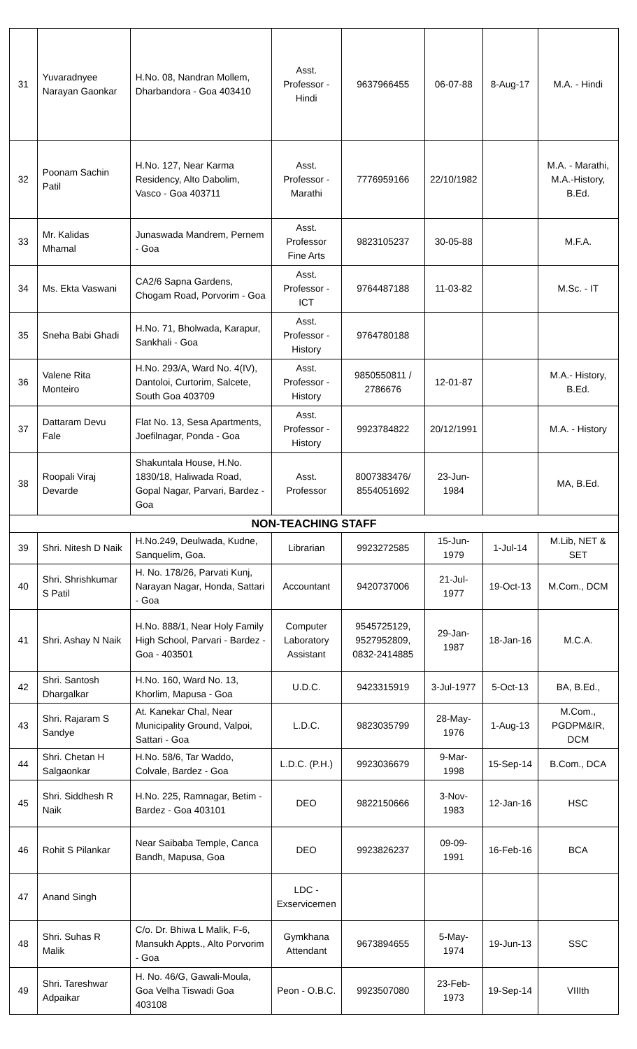| 31 | Yuvaradnyee Narayan Gaonkar | H.No. 08, Nandran Mollem, Dharbandora - Goa 403410 | Asst. Professor - Hindi | 9637966455 | 06-07-88 | 8-Aug-17 | M.A. - Hindi |
| 32 | Poonam Sachin Patil | H.No. 127, Near Karma Residency, Alto Dabolim, Vasco - Goa 403711 | Asst. Professor - Marathi | 7776959166 | 22/10/1982 | | M.A. - Marathi, M.A.-History, B.Ed. |
| 33 | Mr. Kalidas Mhamal | Junaswada Mandrem, Pernem - Goa | Asst. Professor Fine Arts | 9823105237 | 30-05-88 | | M.F.A. |
| 34 | Ms. Ekta Vaswani | CA2/6 Sapna Gardens, Chogam Road, Porvorim - Goa | Asst. Professor - ICT | 9764487188 | 11-03-82 | | M.Sc. - IT |
| 35 | Sneha Babi Ghadi | H.No. 71, Bholwada, Karapur, Sankhali - Goa | Asst. Professor - History | 9764780188 | | | |
| 36 | Valene Rita Monteiro | H.No. 293/A, Ward No. 4(IV), Dantoloi, Curtorim, Salcete, South Goa 403709 | Asst. Professor - History | 9850550811 / 2786676 | 12-01-87 | | M.A.- History, B.Ed. |
| 37 | Dattaram Devu Fale | Flat No. 13, Sesa Apartments, Joefilnagar, Ponda - Goa | Asst. Professor - History | 9923784822 | 20/12/1991 | | M.A. - History |
| 38 | Roopali Viraj Devarde | Shakuntala House, H.No. 1830/18, Haliwada Road, Gopal Nagar, Parvari, Bardez - Goa | Asst. Professor | 8007383476/ 8554051692 | 23-Jun-1984 | | MA, B.Ed. |
| NON-TEACHING STAFF | | | | | | | |
| 39 | Shri. Nitesh D Naik | H.No.249, Deulwada, Kudne, Sanquelim, Goa. | Librarian | 9923272585 | 15-Jun-1979 | 1-Jul-14 | M.Lib, NET & SET |
| 40 | Shri. Shrishkumar S Patil | H. No. 178/26, Parvati Kunj, Narayan Nagar, Honda, Sattari - Goa | Accountant | 9420737006 | 21-Jul-1977 | 19-Oct-13 | M.Com., DCM |
| 41 | Shri. Ashay N Naik | H.No. 888/1, Near Holy Family High School, Parvari - Bardez - Goa - 403501 | Computer Laboratory Assistant | 9545725129, 9527952809, 0832-2414885 | 29-Jan-1987 | 18-Jan-16 | M.C.A. |
| 42 | Shri. Santosh Dhargalkar | H.No. 160, Ward No. 13, Khorlim, Mapusa - Goa | U.D.C. | 9423315919 | 3-Jul-1977 | 5-Oct-13 | BA, B.Ed., |
| 43 | Shri. Rajaram S Sandye | At. Kanekar Chal, Near Municipality Ground, Valpoi, Sattari - Goa | L.D.C. | 9823035799 | 28-May-1976 | 1-Aug-13 | M.Com., PGDPM&IR, DCM |
| 44 | Shri. Chetan H Salgaonkar | H.No. 58/6, Tar Waddo, Colvale, Bardez - Goa | L.D.C. (P.H.) | 9923036679 | 9-Mar-1998 | 15-Sep-14 | B.Com., DCA |
| 45 | Shri. Siddhesh R Naik | H.No. 225, Ramnagar, Betim - Bardez - Goa 403101 | DEO | 9822150666 | 3-Nov-1983 | 12-Jan-16 | HSC |
| 46 | Rohit S Pilankar | Near Saibaba Temple, Canca Bandh, Mapusa, Goa | DEO | 9923826237 | 09-09-1991 | 16-Feb-16 | BCA |
| 47 | Anand Singh | | LDC - Exservicemen | | | | |
| 48 | Shri. Suhas R Malik | C/o. Dr. Bhiwa L Malik, F-6, Mansukh Appts., Alto Porvorim - Goa | Gymkhana Attendant | 9673894655 | 5-May-1974 | 19-Jun-13 | SSC |
| 49 | Shri. Tareshwar Adpaikar | H. No. 46/G, Gawali-Moula, Goa Velha Tiswadi Goa 403108 | Peon - O.B.C. | 9923507080 | 23-Feb-1973 | 19-Sep-14 | VIIIth |